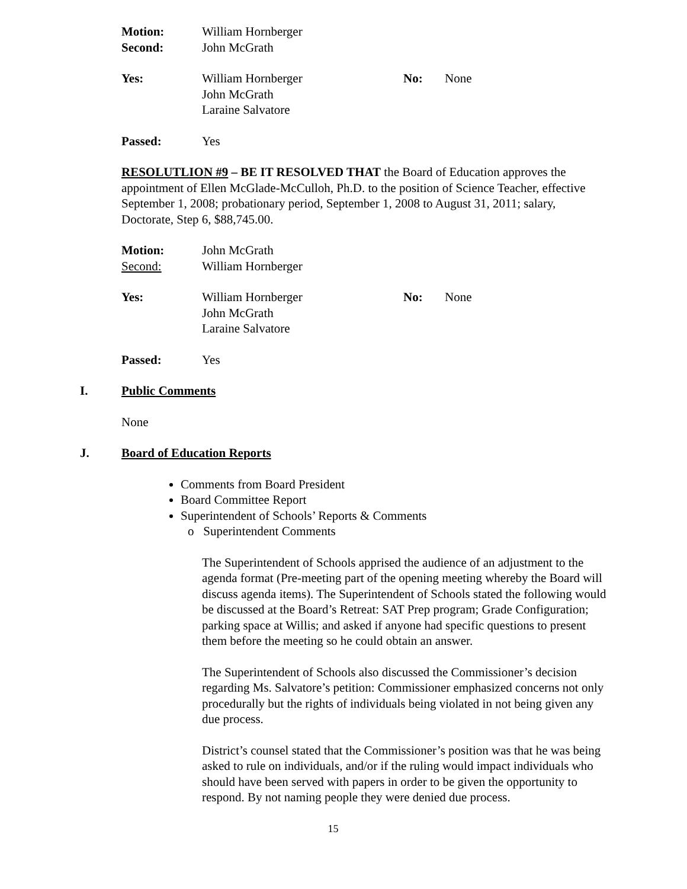Motion: William Hornberger
Second: John McGrath
Yes: William Hornberger
John McGrath
Laraine Salvatore
No: None
Passed: Yes
RESOLUTLION #9 – BE IT RESOLVED THAT the Board of Education approves the appointment of Ellen McGlade-McCulloh, Ph.D. to the position of Science Teacher, effective September 1, 2008; probationary period, September 1, 2008 to August 31, 2011; salary, Doctorate, Step 6, $88,745.00.
Motion: John McGrath
Second: William Hornberger
Yes: William Hornberger
John McGrath
Laraine Salvatore
No: None
Passed: Yes
I. Public Comments
None
J. Board of Education Reports
Comments from Board President
Board Committee Report
Superintendent of Schools’ Reports & Comments
o Superintendent Comments
The Superintendent of Schools apprised the audience of an adjustment to the agenda format (Pre-meeting part of the opening meeting whereby the Board will discuss agenda items). The Superintendent of Schools stated the following would be discussed at the Board’s Retreat: SAT Prep program; Grade Configuration; parking space at Willis; and asked if anyone had specific questions to present them before the meeting so he could obtain an answer.
The Superintendent of Schools also discussed the Commissioner’s decision regarding Ms. Salvatore’s petition: Commissioner emphasized concerns not only procedurally but the rights of individuals being violated in not being given any due process.
District’s counsel stated that the Commissioner’s position was that he was being asked to rule on individuals, and/or if the ruling would impact individuals who should have been served with papers in order to be given the opportunity to respond. By not naming people they were denied due process.
15